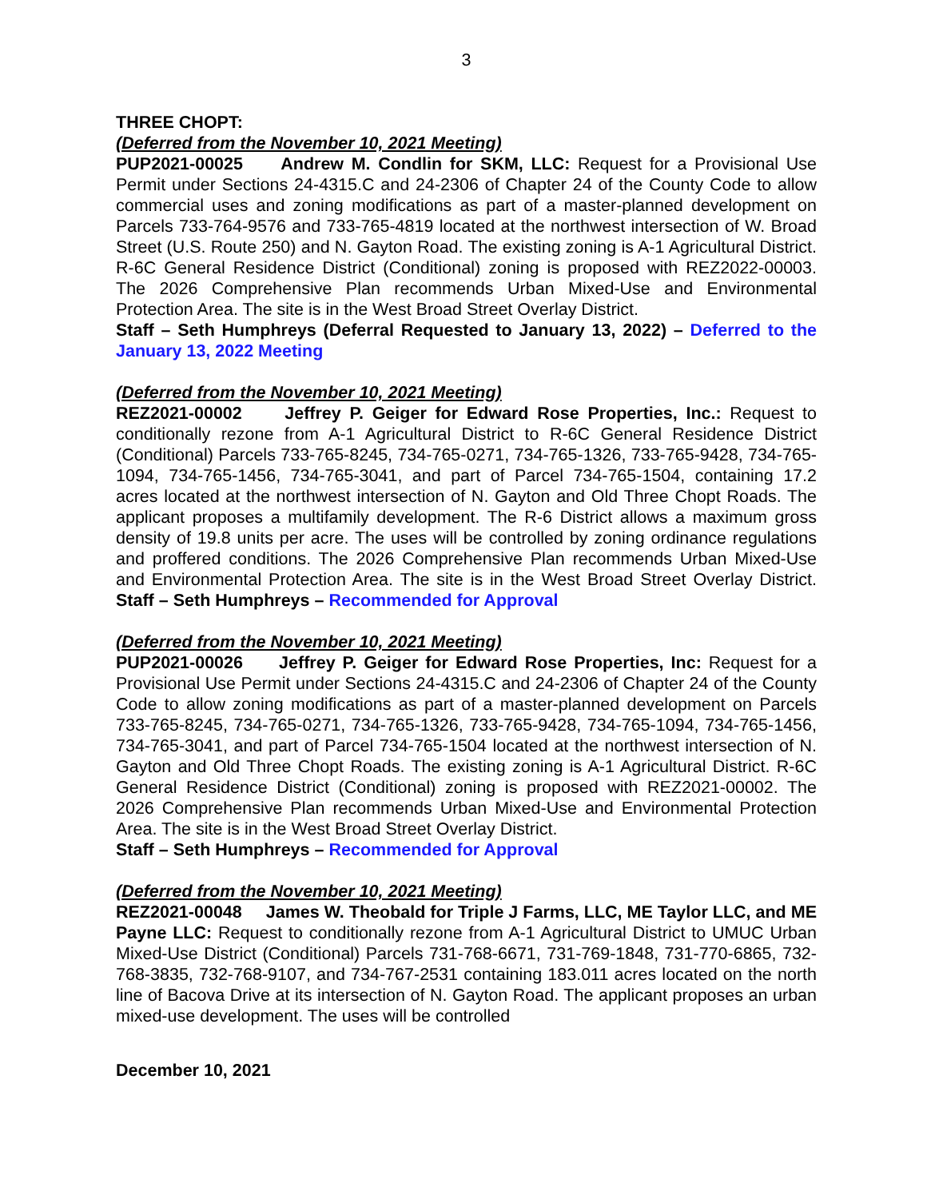3
THREE CHOPT:
(Deferred from the November 10, 2021 Meeting)
PUP2021-00025 Andrew M. Condlin for SKM, LLC: Request for a Provisional Use Permit under Sections 24-4315.C and 24-2306 of Chapter 24 of the County Code to allow commercial uses and zoning modifications as part of a master-planned development on Parcels 733-764-9576 and 733-765-4819 located at the northwest intersection of W. Broad Street (U.S. Route 250) and N. Gayton Road. The existing zoning is A-1 Agricultural District. R-6C General Residence District (Conditional) zoning is proposed with REZ2022-00003. The 2026 Comprehensive Plan recommends Urban Mixed-Use and Environmental Protection Area. The site is in the West Broad Street Overlay District.
Staff – Seth Humphreys (Deferral Requested to January 13, 2022) – Deferred to the January 13, 2022 Meeting
(Deferred from the November 10, 2021 Meeting)
REZ2021-00002 Jeffrey P. Geiger for Edward Rose Properties, Inc.: Request to conditionally rezone from A-1 Agricultural District to R-6C General Residence District (Conditional) Parcels 733-765-8245, 734-765-0271, 734-765-1326, 733-765-9428, 734-765-1094, 734-765-1456, 734-765-3041, and part of Parcel 734-765-1504, containing 17.2 acres located at the northwest intersection of N. Gayton and Old Three Chopt Roads. The applicant proposes a multifamily development. The R-6 District allows a maximum gross density of 19.8 units per acre. The uses will be controlled by zoning ordinance regulations and proffered conditions. The 2026 Comprehensive Plan recommends Urban Mixed-Use and Environmental Protection Area. The site is in the West Broad Street Overlay District. Staff – Seth Humphreys – Recommended for Approval
(Deferred from the November 10, 2021 Meeting)
PUP2021-00026 Jeffrey P. Geiger for Edward Rose Properties, Inc: Request for a Provisional Use Permit under Sections 24-4315.C and 24-2306 of Chapter 24 of the County Code to allow zoning modifications as part of a master-planned development on Parcels 733-765-8245, 734-765-0271, 734-765-1326, 733-765-9428, 734-765-1094, 734-765-1456, 734-765-3041, and part of Parcel 734-765-1504 located at the northwest intersection of N. Gayton and Old Three Chopt Roads. The existing zoning is A-1 Agricultural District. R-6C General Residence District (Conditional) zoning is proposed with REZ2021-00002. The 2026 Comprehensive Plan recommends Urban Mixed-Use and Environmental Protection Area. The site is in the West Broad Street Overlay District.
Staff – Seth Humphreys – Recommended for Approval
(Deferred from the November 10, 2021 Meeting)
REZ2021-00048 James W. Theobald for Triple J Farms, LLC, ME Taylor LLC, and ME Payne LLC: Request to conditionally rezone from A-1 Agricultural District to UMUC Urban Mixed-Use District (Conditional) Parcels 731-768-6671, 731-769-1848, 731-770-6865, 732-768-3835, 732-768-9107, and 734-767-2531 containing 183.011 acres located on the north line of Bacova Drive at its intersection of N. Gayton Road. The applicant proposes an urban mixed-use development. The uses will be controlled
December 10, 2021